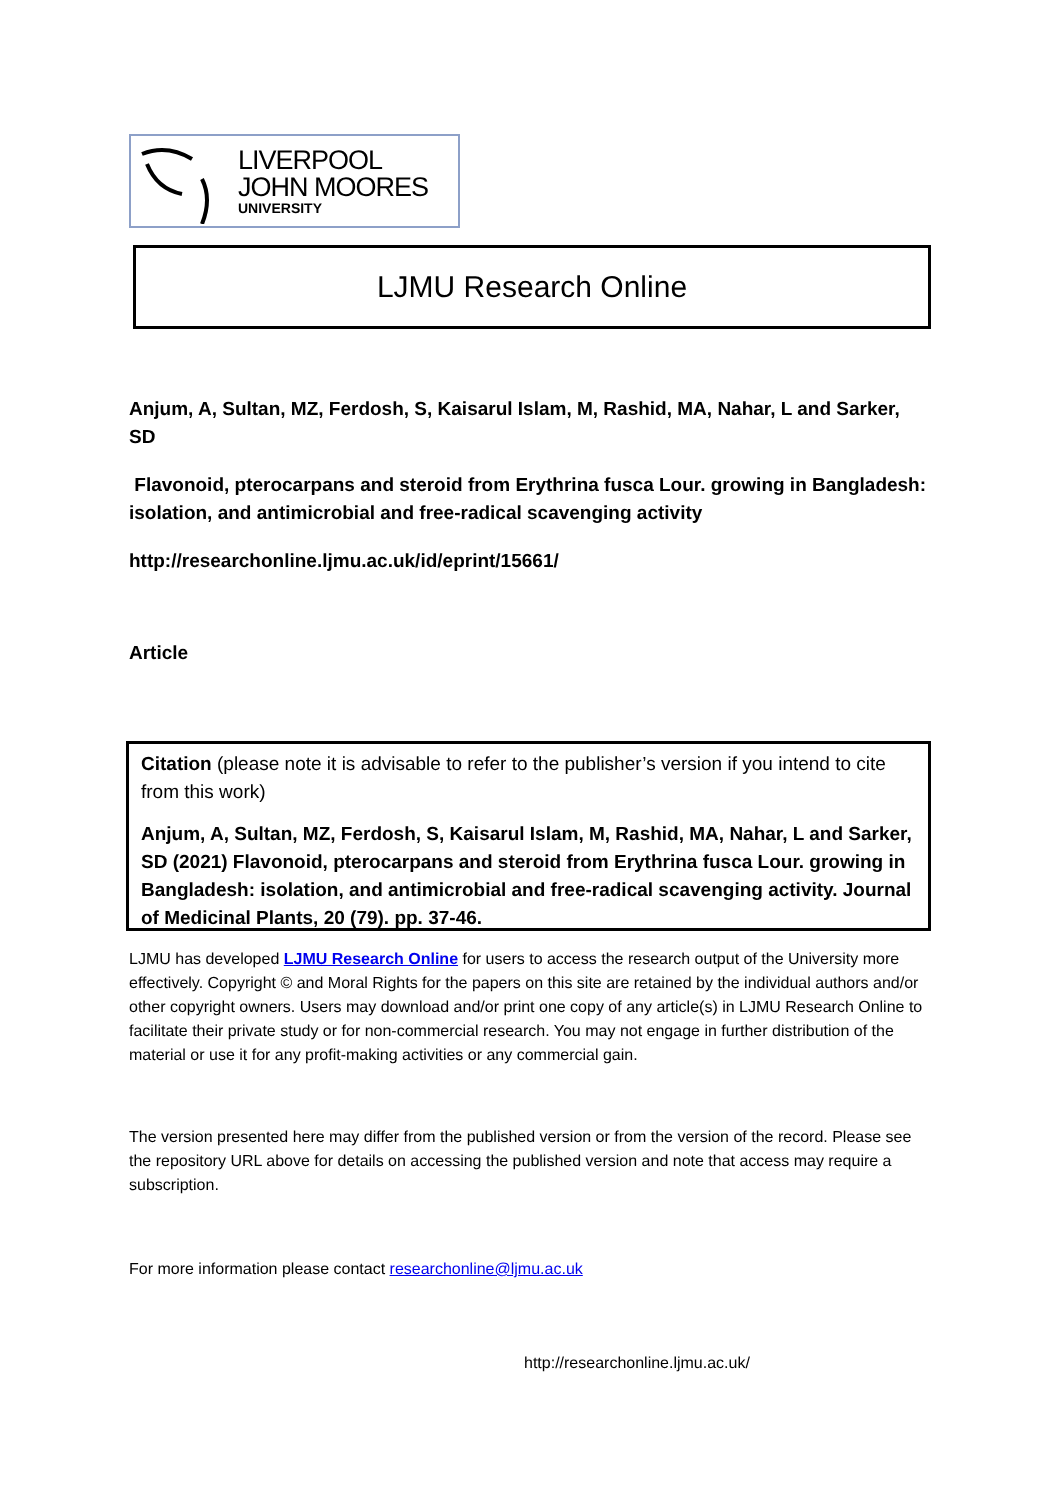LIVERPOOL
JOHN MOORES
UNIVERSITY
LJMU Research Online
Anjum, A, Sultan, MZ, Ferdosh, S, Kaisarul Islam, M, Rashid, MA, Nahar, L and Sarker, SD
Flavonoid, pterocarpans and steroid from Erythrina fusca Lour. growing in Bangladesh: isolation, and antimicrobial and free-radical scavenging activity
http://researchonline.ljmu.ac.uk/id/eprint/15661/
Article
Citation (please note it is advisable to refer to the publisher’s version if you intend to cite from this work)
Anjum, A, Sultan, MZ, Ferdosh, S, Kaisarul Islam, M, Rashid, MA, Nahar, L and Sarker, SD (2021) Flavonoid, pterocarpans and steroid from Erythrina fusca Lour. growing in Bangladesh: isolation, and antimicrobial and free-radical scavenging activity. Journal of Medicinal Plants, 20 (79). pp. 37-46.
LJMU has developed LJMU Research Online for users to access the research output of the University more effectively. Copyright © and Moral Rights for the papers on this site are retained by the individual authors and/or other copyright owners. Users may download and/or print one copy of any article(s) in LJMU Research Online to facilitate their private study or for non-commercial research. You may not engage in further distribution of the material or use it for any profit-making activities or any commercial gain.
The version presented here may differ from the published version or from the version of the record. Please see the repository URL above for details on accessing the published version and note that access may require a subscription.
For more information please contact researchonline@ljmu.ac.uk
http://researchonline.ljmu.ac.uk/